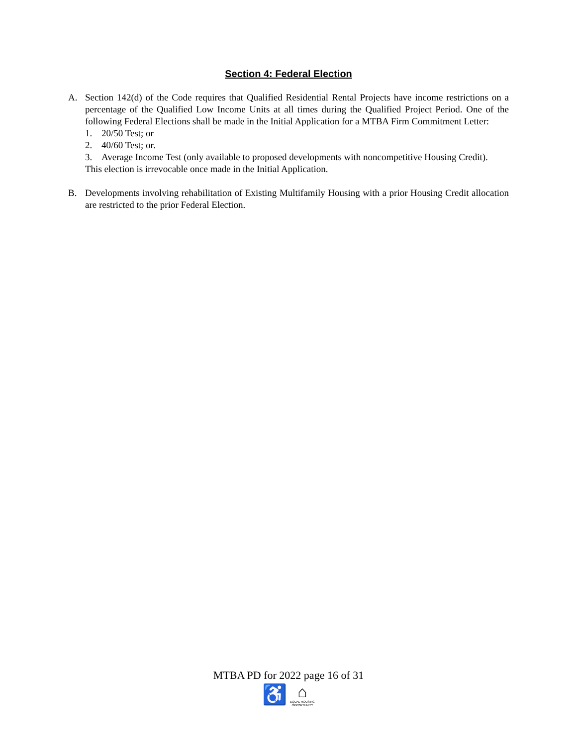Section 4: Federal Election
A. Section 142(d) of the Code requires that Qualified Residential Rental Projects have income restrictions on a percentage of the Qualified Low Income Units at all times during the Qualified Project Period. One of the following Federal Elections shall be made in the Initial Application for a MTBA Firm Commitment Letter:
1. 20/50 Test; or
2. 40/60 Test; or.
3. Average Income Test (only available to proposed developments with noncompetitive Housing Credit).
This election is irrevocable once made in the Initial Application.
B. Developments involving rehabilitation of Existing Multifamily Housing with a prior Housing Credit allocation are restricted to the prior Federal Election.
MTBA PD for 2022 page 16 of 31
♿
⌂
EQUAL HOUSING OPPORTUNITY